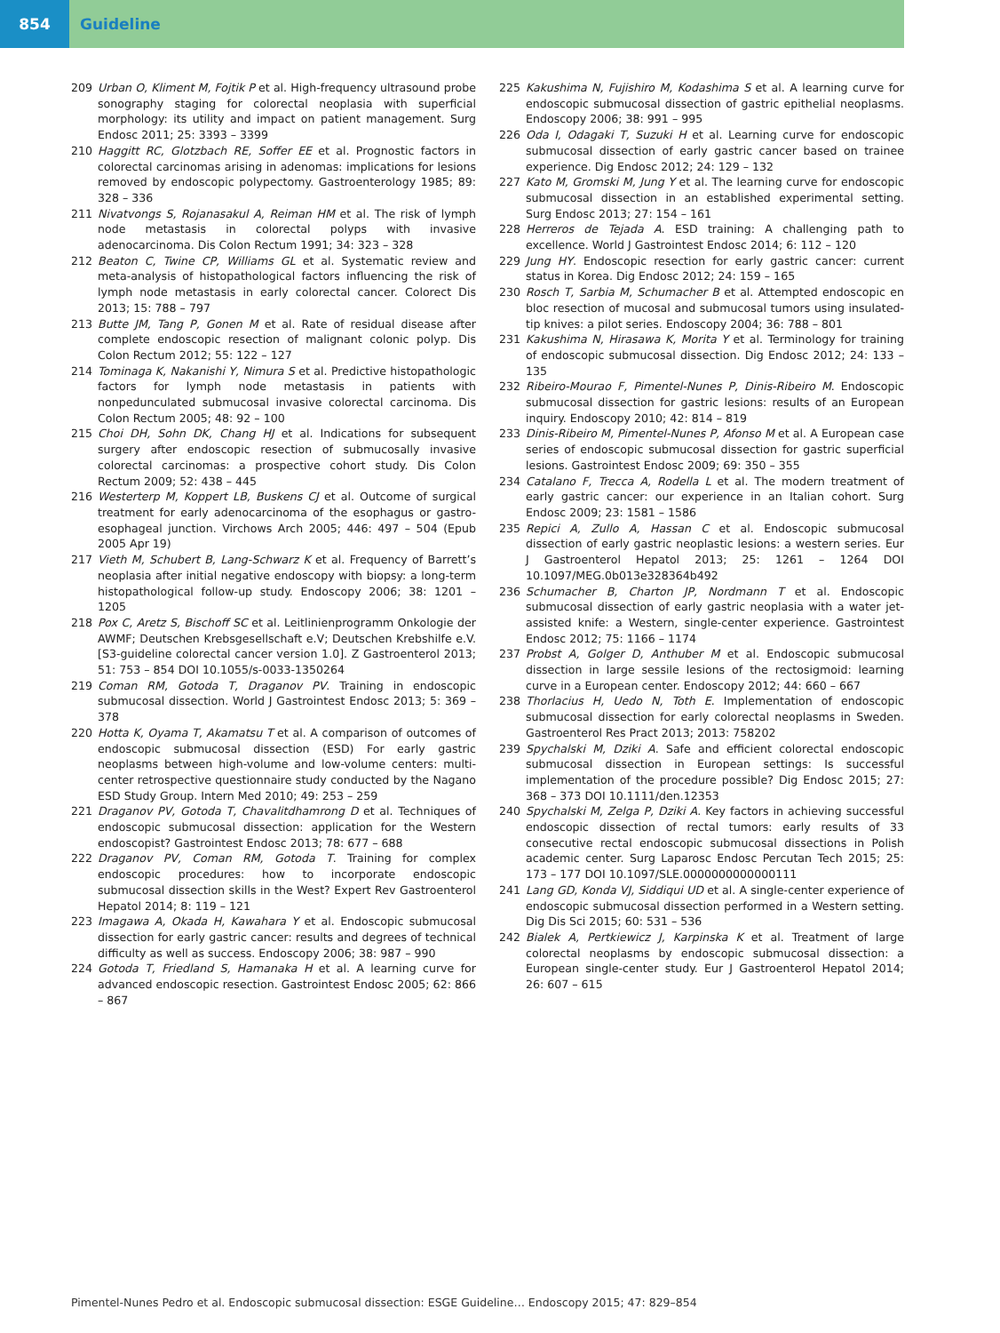854 Guideline
209 Urban O, Kliment M, Fojtik P et al. High-frequency ultrasound probe sonography staging for colorectal neoplasia with superficial morphology: its utility and impact on patient management. Surg Endosc 2011; 25: 3393 – 3399
210 Haggitt RC, Glotzbach RE, Soffer EE et al. Prognostic factors in colorectal carcinomas arising in adenomas: implications for lesions removed by endoscopic polypectomy. Gastroenterology 1985; 89: 328 – 336
211 Nivatvongs S, Rojanasakul A, Reiman HM et al. The risk of lymph node metastasis in colorectal polyps with invasive adenocarcinoma. Dis Colon Rectum 1991; 34: 323 – 328
212 Beaton C, Twine CP, Williams GL et al. Systematic review and meta-analysis of histopathological factors influencing the risk of lymph node metastasis in early colorectal cancer. Colorect Dis 2013; 15: 788 – 797
213 Butte JM, Tang P, Gonen M et al. Rate of residual disease after complete endoscopic resection of malignant colonic polyp. Dis Colon Rectum 2012; 55: 122 – 127
214 Tominaga K, Nakanishi Y, Nimura S et al. Predictive histopathologic factors for lymph node metastasis in patients with nonpedunculated submucosal invasive colorectal carcinoma. Dis Colon Rectum 2005; 48: 92 – 100
215 Choi DH, Sohn DK, Chang HJ et al. Indications for subsequent surgery after endoscopic resection of submucosally invasive colorectal carcinomas: a prospective cohort study. Dis Colon Rectum 2009; 52: 438 – 445
216 Westerterp M, Koppert LB, Buskens CJ et al. Outcome of surgical treatment for early adenocarcinoma of the esophagus or gastro-esophageal junction. Virchows Arch 2005; 446: 497 – 504 (Epub 2005 Apr 19)
217 Vieth M, Schubert B, Lang-Schwarz K et al. Frequency of Barrett’s neoplasia after initial negative endoscopy with biopsy: a long-term histopathological follow-up study. Endoscopy 2006; 38: 1201 – 1205
218 Pox C, Aretz S, Bischoff SC et al. Leitlinienprogramm Onkologie der AWMF; Deutschen Krebsgesellschaft e.V; Deutschen Krebshilfe e.V. [S3-guideline colorectal cancer version 1.0]. Z Gastroenterol 2013; 51: 753 – 854 DOI 10.1055/s-0033-1350264
219 Coman RM, Gotoda T, Draganov PV. Training in endoscopic submucosal dissection. World J Gastrointest Endosc 2013; 5: 369 – 378
220 Hotta K, Oyama T, Akamatsu T et al. A comparison of outcomes of endoscopic submucosal dissection (ESD) For early gastric neoplasms between high-volume and low-volume centers: multi-center retrospective questionnaire study conducted by the Nagano ESD Study Group. Intern Med 2010; 49: 253 – 259
221 Draganov PV, Gotoda T, Chavalitdhamrong D et al. Techniques of endoscopic submucosal dissection: application for the Western endoscopist? Gastrointest Endosc 2013; 78: 677 – 688
222 Draganov PV, Coman RM, Gotoda T. Training for complex endoscopic procedures: how to incorporate endoscopic submucosal dissection skills in the West? Expert Rev Gastroenterol Hepatol 2014; 8: 119 – 121
223 Imagawa A, Okada H, Kawahara Y et al. Endoscopic submucosal dissection for early gastric cancer: results and degrees of technical difficulty as well as success. Endoscopy 2006; 38: 987 – 990
224 Gotoda T, Friedland S, Hamanaka H et al. A learning curve for advanced endoscopic resection. Gastrointest Endosc 2005; 62: 866 – 867
225 Kakushima N, Fujishiro M, Kodashima S et al. A learning curve for endoscopic submucosal dissection of gastric epithelial neoplasms. Endoscopy 2006; 38: 991 – 995
226 Oda I, Odagaki T, Suzuki H et al. Learning curve for endoscopic submucosal dissection of early gastric cancer based on trainee experience. Dig Endosc 2012; 24: 129 – 132
227 Kato M, Gromski M, Jung Y et al. The learning curve for endoscopic submucosal dissection in an established experimental setting. Surg Endosc 2013; 27: 154 – 161
228 Herreros de Tejada A. ESD training: A challenging path to excellence. World J Gastrointest Endosc 2014; 6: 112 – 120
229 Jung HY. Endoscopic resection for early gastric cancer: current status in Korea. Dig Endosc 2012; 24: 159 – 165
230 Rosch T, Sarbia M, Schumacher B et al. Attempted endoscopic en bloc resection of mucosal and submucosal tumors using insulated-tip knives: a pilot series. Endoscopy 2004; 36: 788 – 801
231 Kakushima N, Hirasawa K, Morita Y et al. Terminology for training of endoscopic submucosal dissection. Dig Endosc 2012; 24: 133 – 135
232 Ribeiro-Mourao F, Pimentel-Nunes P, Dinis-Ribeiro M. Endoscopic submucosal dissection for gastric lesions: results of an European inquiry. Endoscopy 2010; 42: 814 – 819
233 Dinis-Ribeiro M, Pimentel-Nunes P, Afonso M et al. A European case series of endoscopic submucosal dissection for gastric superficial lesions. Gastrointest Endosc 2009; 69: 350 – 355
234 Catalano F, Trecca A, Rodella L et al. The modern treatment of early gastric cancer: our experience in an Italian cohort. Surg Endosc 2009; 23: 1581 – 1586
235 Repici A, Zullo A, Hassan C et al. Endoscopic submucosal dissection of early gastric neoplastic lesions: a western series. Eur J Gastroenterol Hepatol 2013; 25: 1261 – 1264 DOI 10.1097/MEG.0b013e328364b492
236 Schumacher B, Charton JP, Nordmann T et al. Endoscopic submucosal dissection of early gastric neoplasia with a water jet-assisted knife: a Western, single-center experience. Gastrointest Endosc 2012; 75: 1166 – 1174
237 Probst A, Golger D, Anthuber M et al. Endoscopic submucosal dissection in large sessile lesions of the rectosigmoid: learning curve in a European center. Endoscopy 2012; 44: 660 – 667
238 Thorlacius H, Uedo N, Toth E. Implementation of endoscopic submucosal dissection for early colorectal neoplasms in Sweden. Gastroenterol Res Pract 2013; 2013: 758202
239 Spychalski M, Dziki A. Safe and efficient colorectal endoscopic submucosal dissection in European settings: Is successful implementation of the procedure possible? Dig Endosc 2015; 27: 368 – 373 DOI 10.1111/den.12353
240 Spychalski M, Zelga P, Dziki A. Key factors in achieving successful endoscopic dissection of rectal tumors: early results of 33 consecutive rectal endoscopic submucosal dissections in Polish academic center. Surg Laparosc Endosc Percutan Tech 2015; 25: 173 – 177 DOI 10.1097/SLE.0000000000000111
241 Lang GD, Konda VJ, Siddiqui UD et al. A single-center experience of endoscopic submucosal dissection performed in a Western setting. Dig Dis Sci 2015; 60: 531 – 536
242 Bialek A, Pertkiewicz J, Karpinska K et al. Treatment of large colorectal neoplasms by endoscopic submucosal dissection: a European single-center study. Eur J Gastroenterol Hepatol 2014; 26: 607 – 615
Pimentel-Nunes Pedro et al. Endoscopic submucosal dissection: ESGE Guideline… Endoscopy 2015; 47: 829–854